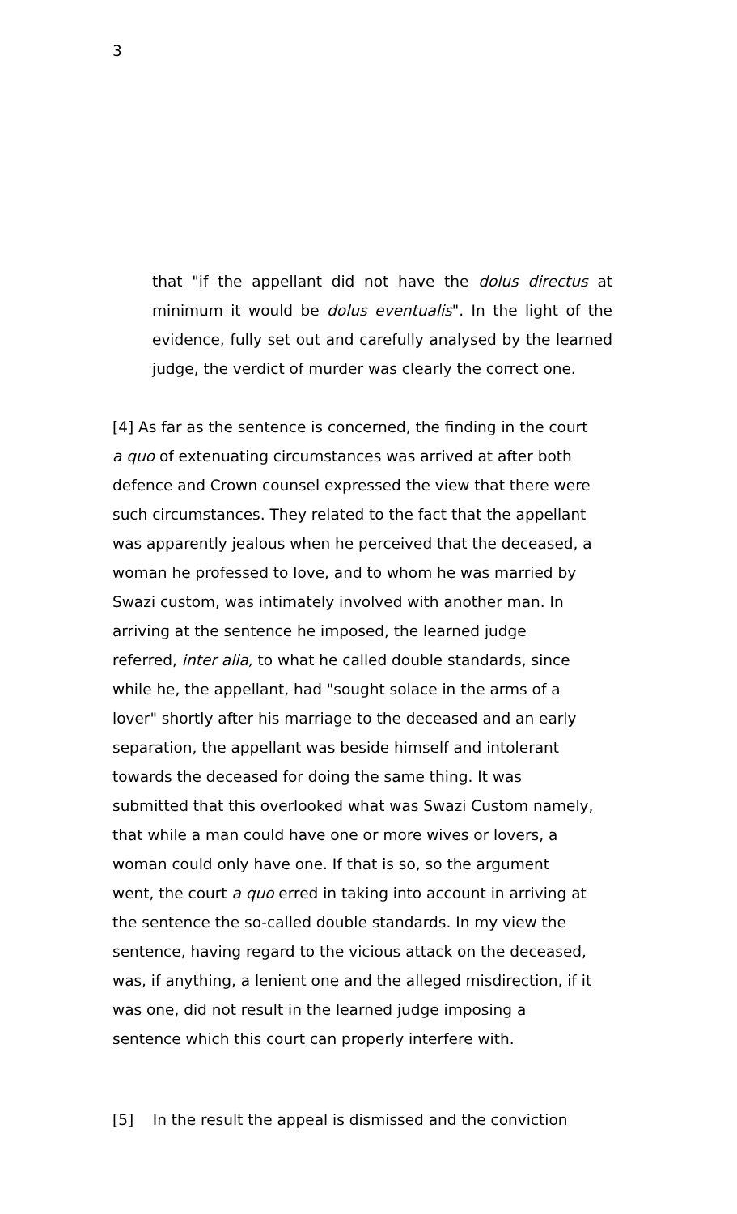3
that "if the appellant did not have the dolus directus at minimum it would be dolus eventualis". In the light of the evidence, fully set out and carefully analysed by the learned judge, the verdict of murder was clearly the correct one.
[4] As far as the sentence is concerned, the finding in the court
a quo of extenuating circumstances was arrived at after both
defence and Crown counsel expressed the view that there were
such circumstances. They related to the fact that the appellant
was apparently jealous when he perceived that the deceased, a
woman he professed to love, and to whom he was married by
Swazi custom, was intimately involved with another man. In
arriving at the sentence he imposed, the learned judge
referred, inter alia, to what he called double standards, since
while he, the appellant, had "sought solace in the arms of a
lover" shortly after his marriage to the deceased and an early
separation, the appellant was beside himself and intolerant
towards the deceased for doing the same thing. It was
submitted that this overlooked what was Swazi Custom namely,
that while a man could have one or more wives or lovers, a
woman could only have one. If that is so, so the argument
went, the court a quo erred in taking into account in arriving at
the sentence the so-called double standards. In my view the
sentence, having regard to the vicious attack on the deceased,
was, if anything, a lenient one and the alleged misdirection, if it
was one, did not result in the learned judge imposing a
sentence which this court can properly interfere with.
[5] In the result the appeal is dismissed and the conviction